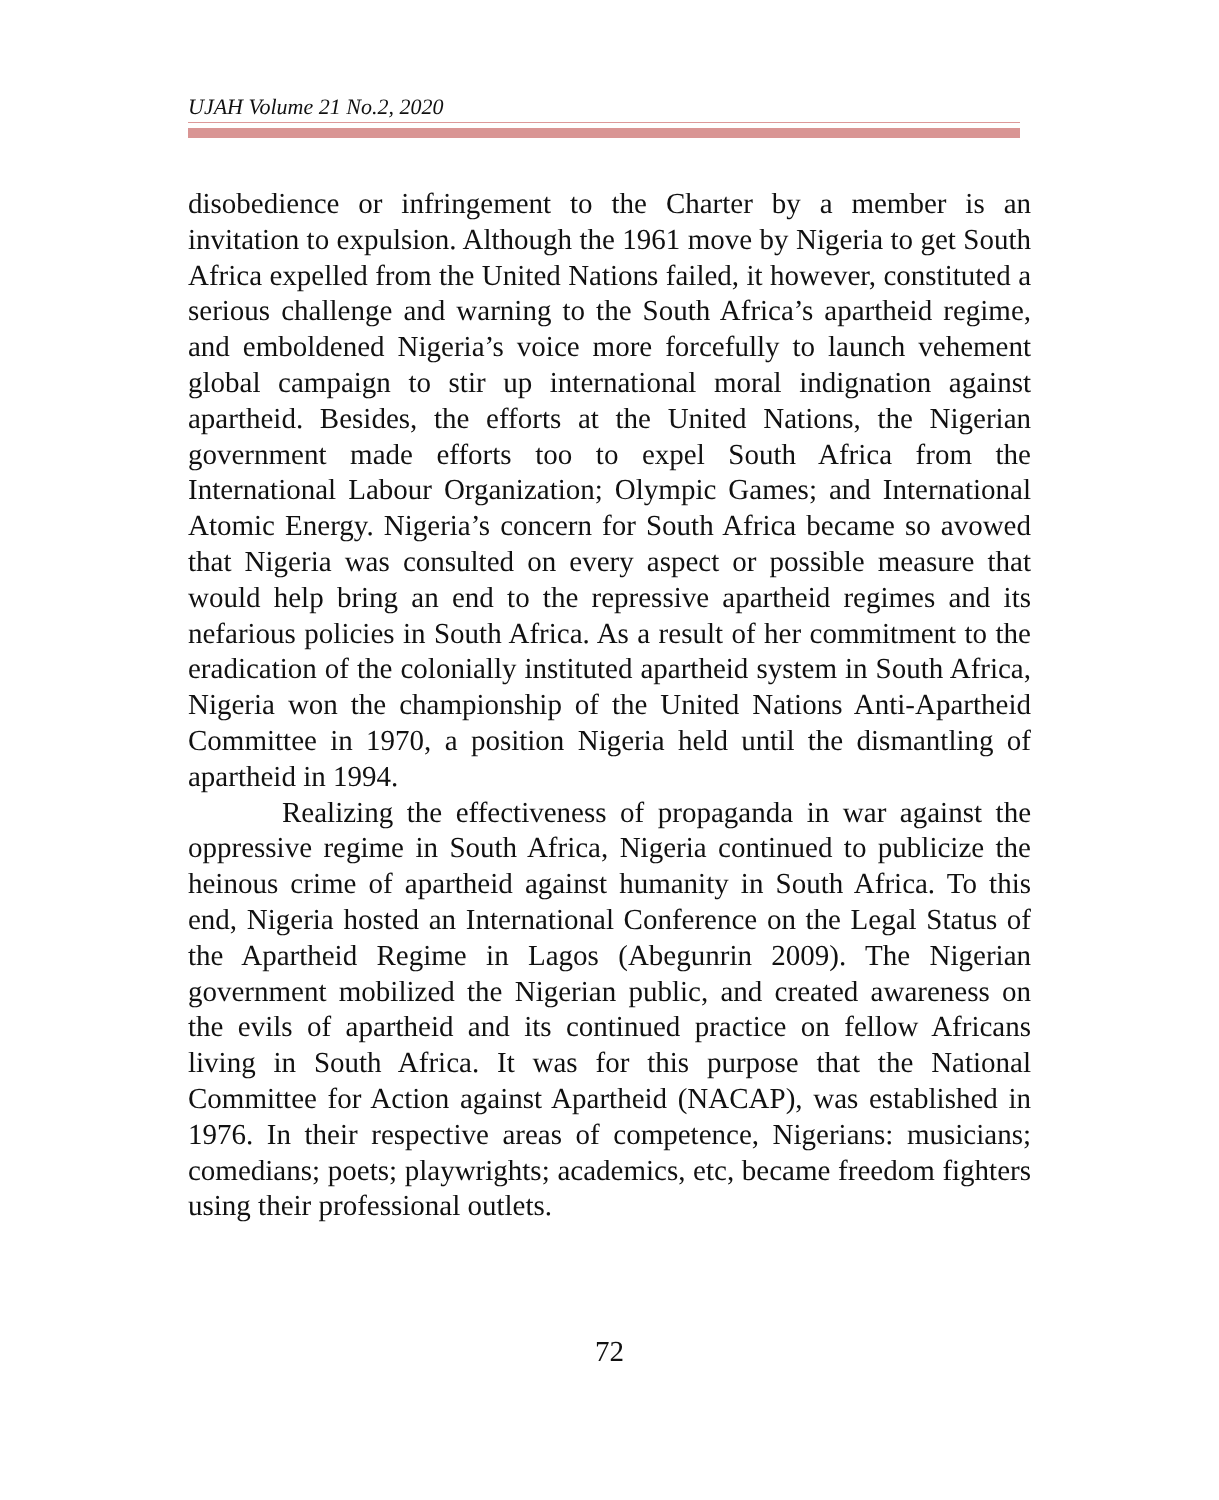UJAH Volume 21 No.2, 2020
disobedience or infringement to the Charter by a member is an invitation to expulsion. Although the 1961 move by Nigeria to get South Africa expelled from the United Nations failed, it however, constituted a serious challenge and warning to the South Africa’s apartheid regime, and emboldened Nigeria’s voice more forcefully to launch vehement global campaign to stir up international moral indignation against apartheid. Besides, the efforts at the United Nations, the Nigerian government made efforts too to expel South Africa from the International Labour Organization; Olympic Games; and International Atomic Energy. Nigeria’s concern for South Africa became so avowed that Nigeria was consulted on every aspect or possible measure that would help bring an end to the repressive apartheid regimes and its nefarious policies in South Africa. As a result of her commitment to the eradication of the colonially instituted apartheid system in South Africa, Nigeria won the championship of the United Nations Anti-Apartheid Committee in 1970, a position Nigeria held until the dismantling of apartheid in 1994.
Realizing the effectiveness of propaganda in war against the oppressive regime in South Africa, Nigeria continued to publicize the heinous crime of apartheid against humanity in South Africa. To this end, Nigeria hosted an International Conference on the Legal Status of the Apartheid Regime in Lagos (Abegunrin 2009). The Nigerian government mobilized the Nigerian public, and created awareness on the evils of apartheid and its continued practice on fellow Africans living in South Africa. It was for this purpose that the National Committee for Action against Apartheid (NACAP), was established in 1976. In their respective areas of competence, Nigerians: musicians; comedians; poets; playwrights; academics, etc, became freedom fighters using their professional outlets.
72